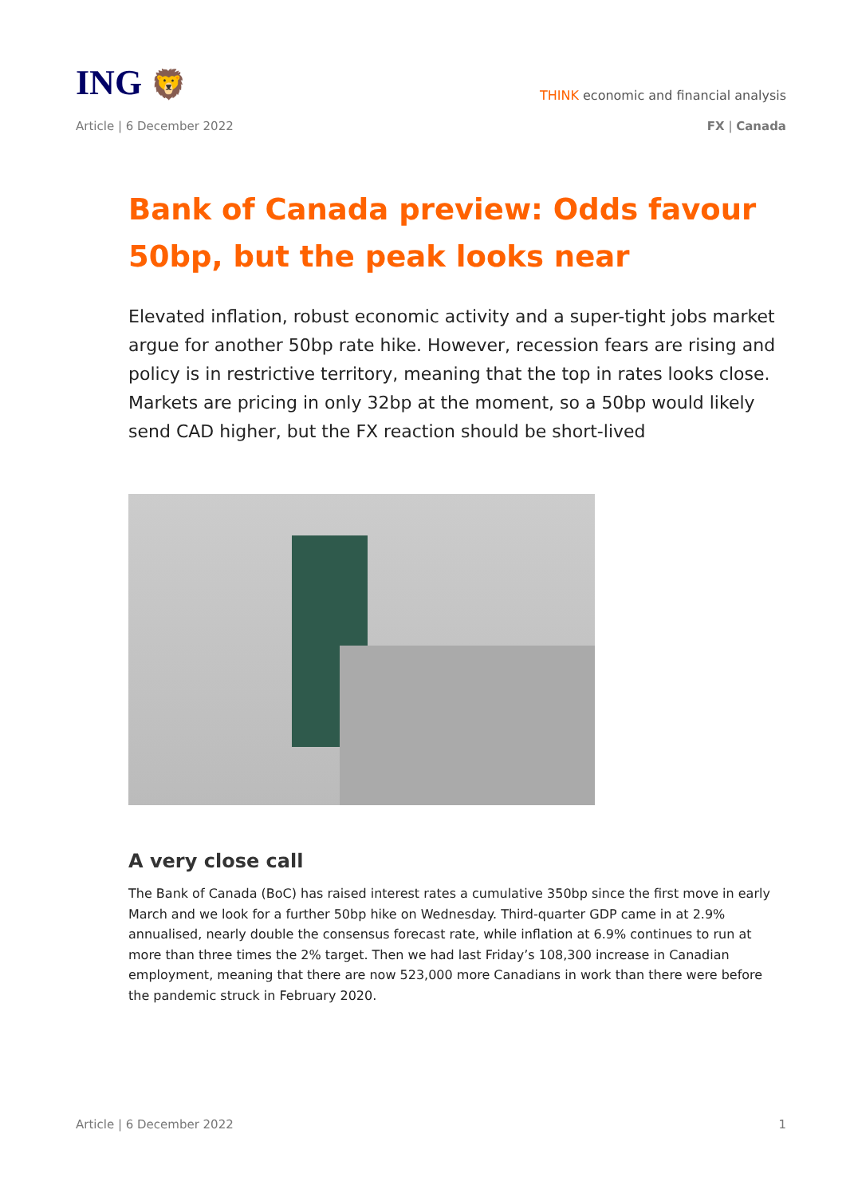ING 🦁
THINK economic and financial analysis
Article | 6 December 2022 FX | Canada
Bank of Canada preview: Odds favour 50bp, but the peak looks near
Elevated inflation, robust economic activity and a super-tight jobs market argue for another 50bp rate hike. However, recession fears are rising and policy is in restrictive territory, meaning that the top in rates looks close. Markets are pricing in only 32bp at the moment, so a 50bp would likely send CAD higher, but the FX reaction should be short-lived
A very close call
The Bank of Canada (BoC) has raised interest rates a cumulative 350bp since the first move in early March and we look for a further 50bp hike on Wednesday. Third-quarter GDP came in at 2.9% annualised, nearly double the consensus forecast rate, while inflation at 6.9% continues to run at more than three times the 2% target. Then we had last Friday’s 108,300 increase in Canadian employment, meaning that there are now 523,000 more Canadians in work than there were before the pandemic struck in February 2020.
Article | 6 December 2022 1